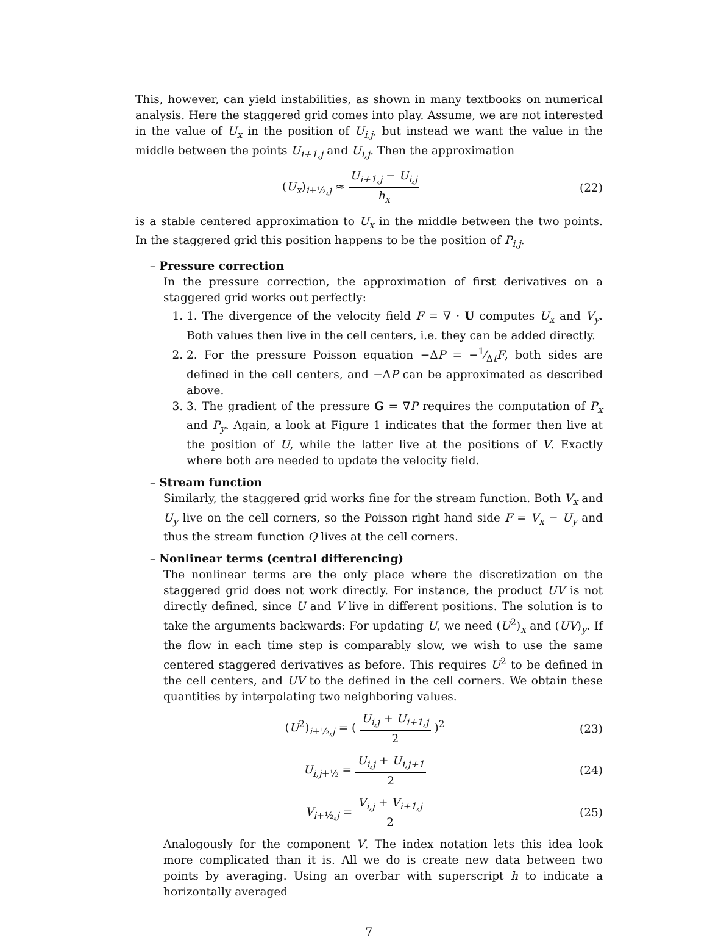This, however, can yield instabilities, as shown in many textbooks on numerical analysis. Here the staggered grid comes into play. Assume, we are not interested in the value of U<sub>x</sub> in the position of U<sub>i,j</sub>, but instead we want the value in the middle between the points U<sub>i+1,j</sub> and U<sub>i,j</sub>. Then the approximation
(U<sub>x</sub>)<sub>i+½,j</sub> ≈ U<sub>i+1,j</sub> − U<sub>i,j</sub> h<sub>x</sub> (22)
is a stable centered approximation to U<sub>x</sub> in the middle between the two points. In the staggered grid this position happens to be the position of P<sub>i,j</sub>.
– Pressure correction
In the pressure correction, the approximation of first derivatives on a staggered grid works out perfectly:
1. 1. The divergence of the velocity field F = ∇ · U computes U<sub>x</sub> and V<sub>y</sub>. Both values then live in the cell centers, i.e. they can be added directly.
2. 2. For the pressure Poisson equation −ΔP = −1⁄ΔtF, both sides are defined in the cell centers, and −ΔP can be approximated as described above.
3. 3. The gradient of the pressure G = ∇P requires the computation of P<sub>x</sub> and P<sub>y</sub>. Again, a look at Figure 1 indicates that the former then live at the position of U, while the latter live at the positions of V. Exactly where both are needed to update the velocity field.
– Stream function
Similarly, the staggered grid works fine for the stream function. Both V<sub>x</sub> and U<sub>y</sub> live on the cell corners, so the Poisson right hand side F = V<sub>x</sub> − U<sub>y</sub> and thus the stream function Q lives at the cell corners.
– Nonlinear terms (central differencing)
The nonlinear terms are the only place where the discretization on the staggered grid does not work directly. For instance, the product UV is not directly defined, since U and V live in different positions. The solution is to take the arguments backwards: For updating U, we need (U<sup>2</sup>)<sub>x</sub> and (UV)<sub>y</sub>. If the flow in each time step is comparably slow, we wish to use the same centered staggered derivatives as before. This requires U<sup>2</sup> to be defined in the cell centers, and UV to the defined in the cell corners. We obtain these quantities by interpolating two neighboring values.
(U<sup>2</sup>)<sub>i+½,j</sub> = ( U<sub>i,j</sub> + U<sub>i+1,j</sub> 2 )<sup>2</sup>
(23)
U<sub>i,j+½</sub> = U<sub>i,j</sub> + U<sub>i,j+1</sub> 2 (24)
V<sub>i+½,j</sub> = V<sub>i,j</sub> + V<sub>i+1,j</sub> 2 (25)
Analogously for the component V. The index notation lets this idea look more complicated than it is. All we do is create new data between two points by averaging. Using an overbar with superscript h to indicate a horizontally averaged
7